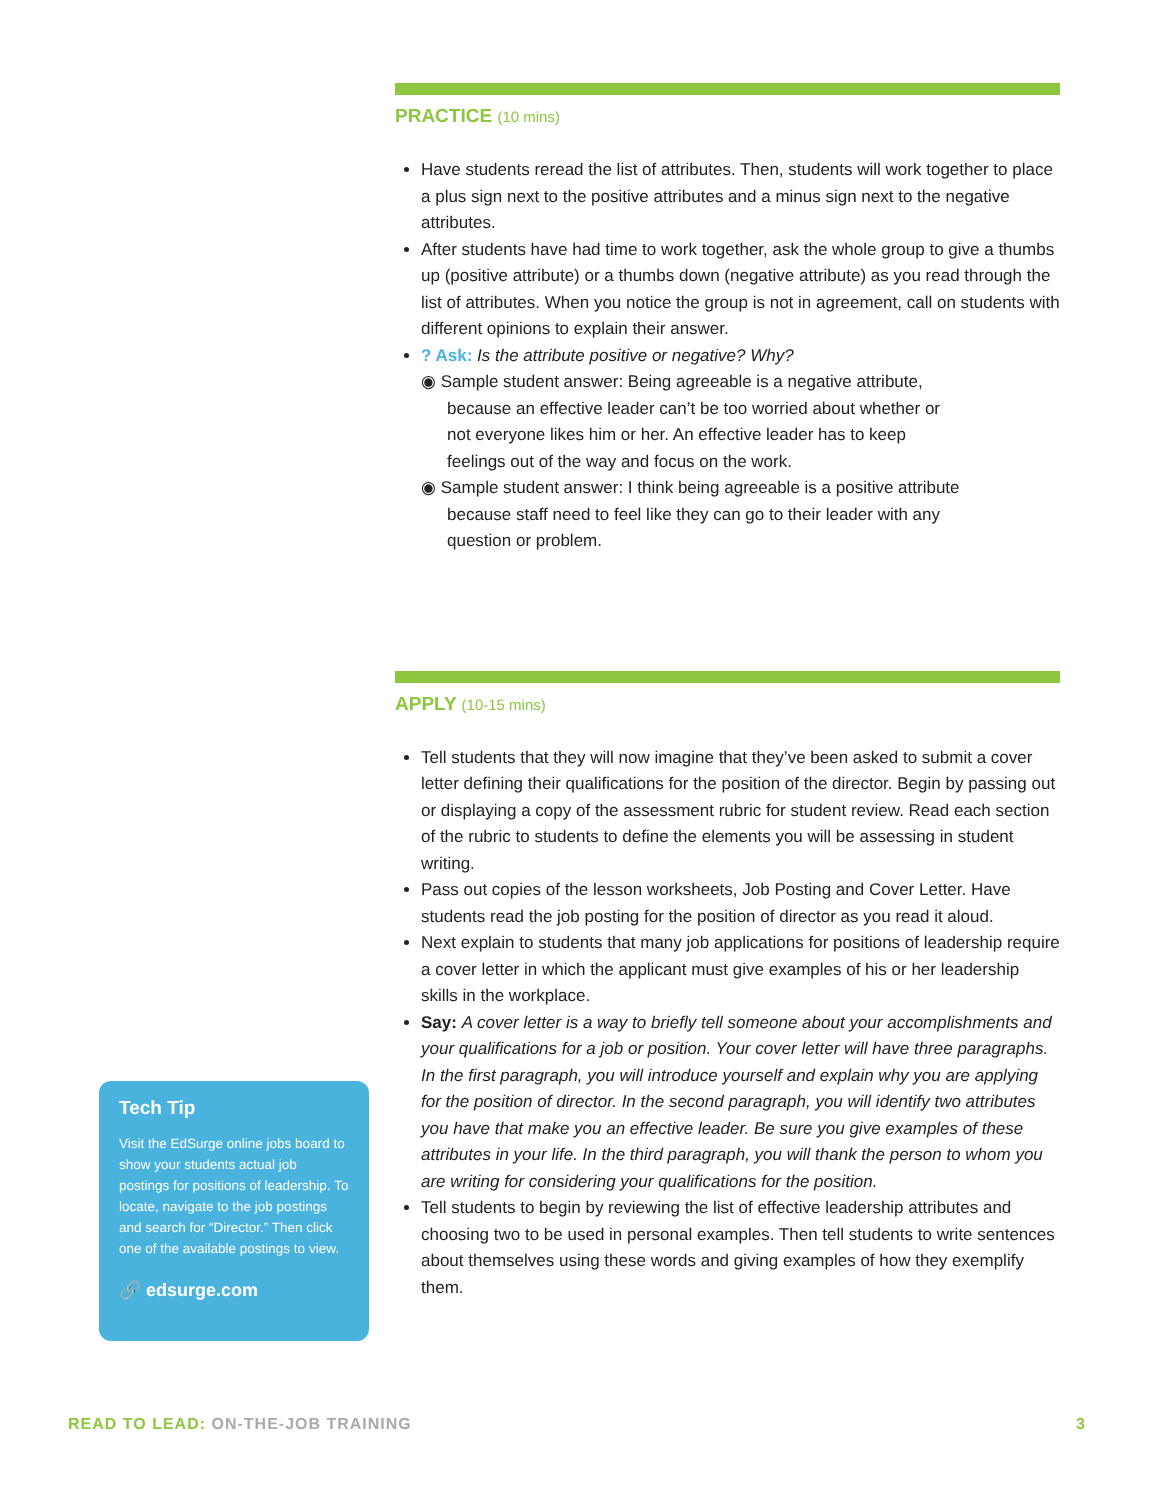PRACTICE (10 mins)
Have students reread the list of attributes. Then, students will work together to place a plus sign next to the positive attributes and a minus sign next to the negative attributes.
After students have had time to work together, ask the whole group to give a thumbs up (positive attribute) or a thumbs down (negative attribute) as you read through the list of attributes. When you notice the group is not in agreement, call on students with different opinions to explain their answer.
? Ask: Is the attribute positive or negative? Why?
◉ Sample student answer: Being agreeable is a negative attribute, because an effective leader can’t be too worried about whether or not everyone likes him or her. An effective leader has to keep feelings out of the way and focus on the work.
◉ Sample student answer: I think being agreeable is a positive attribute because staff need to feel like they can go to their leader with any question or problem.
APPLY (10-15 mins)
Tell students that they will now imagine that they’ve been asked to submit a cover letter defining their qualifications for the position of the director. Begin by passing out or displaying a copy of the assessment rubric for student review. Read each section of the rubric to students to define the elements you will be assessing in student writing.
Pass out copies of the lesson worksheets, Job Posting and Cover Letter. Have students read the job posting for the position of director as you read it aloud.
Next explain to students that many job applications for positions of leadership require a cover letter in which the applicant must give examples of his or her leadership skills in the workplace.
Say: A cover letter is a way to briefly tell someone about your accomplishments and your qualifications for a job or position. Your cover letter will have three paragraphs. In the first paragraph, you will introduce yourself and explain why you are applying for the position of director. In the second paragraph, you will identify two attributes you have that make you an effective leader. Be sure you give examples of these attributes in your life. In the third paragraph, you will thank the person to whom you are writing for considering your qualifications for the position.
Tell students to begin by reviewing the list of effective leadership attributes and choosing two to be used in personal examples. Then tell students to write sentences about themselves using these words and giving examples of how they exemplify them.
Tech Tip
Visit the EdSurge online jobs board to show your students actual job postings for positions of leadership. To locate, navigate to the job postings and search for “Director.” Then click one of the available postings to view.
🔗 edsurge.com
READ TO LEAD: ON-THE-JOB TRAINING
3